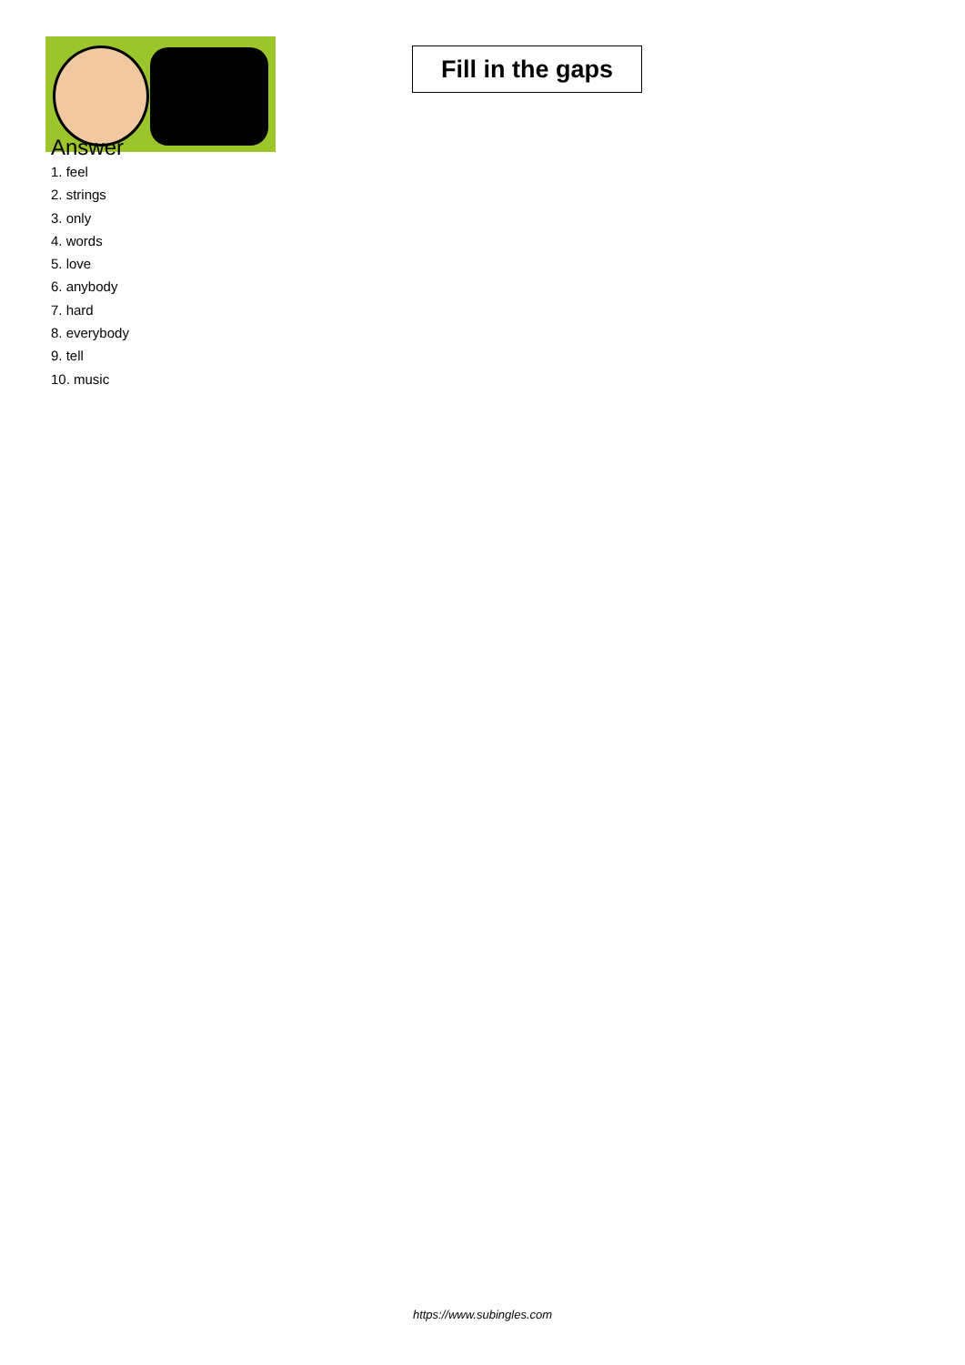Fill in the gaps
Answer
1. feel
2. strings
3. only
4. words
5. love
6. anybody
7. hard
8. everybody
9. tell
10. music
https://www.subingles.com